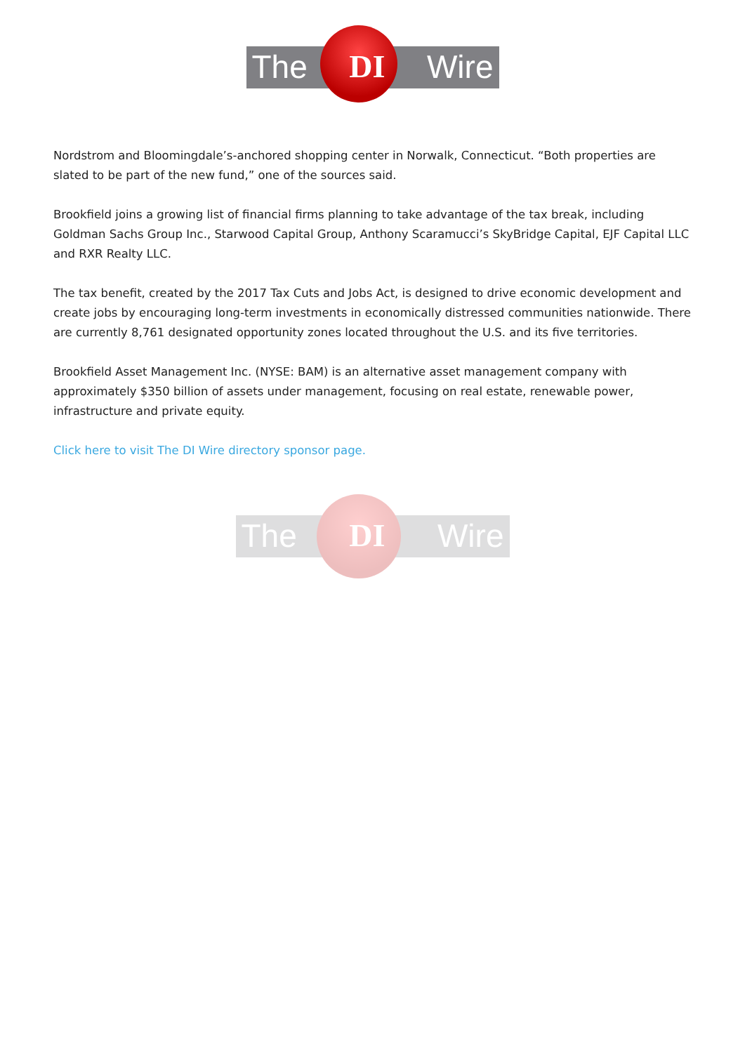The DI Wire
Nordstrom and Bloomingdale’s-anchored shopping center in Norwalk, Connecticut. “Both properties are slated to be part of the new fund,” one of the sources said.
Brookfield joins a growing list of financial firms planning to take advantage of the tax break, including Goldman Sachs Group Inc., Starwood Capital Group, Anthony Scaramucci’s SkyBridge Capital, EJF Capital LLC and RXR Realty LLC.
The tax benefit, created by the 2017 Tax Cuts and Jobs Act, is designed to drive economic development and create jobs by encouraging long-term investments in economically distressed communities nationwide. There are currently 8,761 designated opportunity zones located throughout the U.S. and its five territories.
Brookfield Asset Management Inc. (NYSE: BAM) is an alternative asset management company with approximately $350 billion of assets under management, focusing on real estate, renewable power, infrastructure and private equity.
Click here to visit The DI Wire directory sponsor page.
The DI Wire